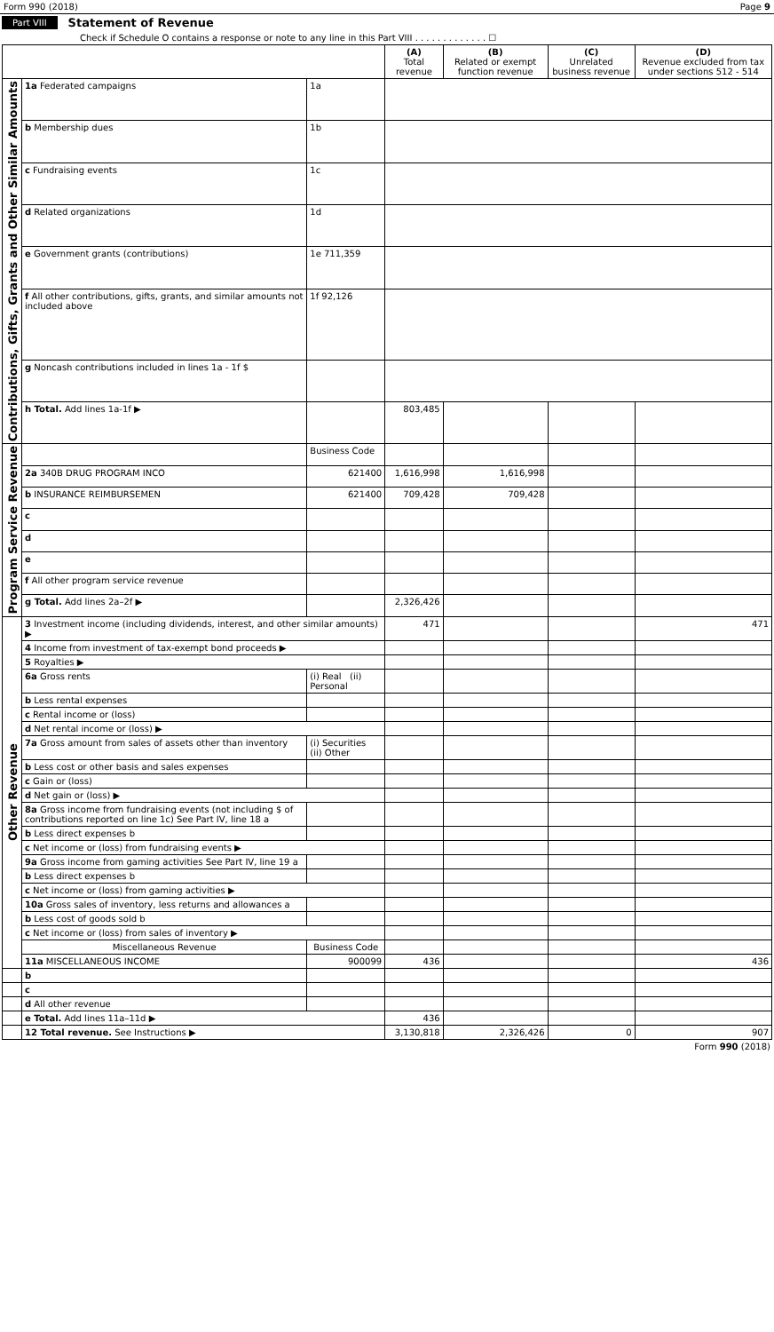Form 990 (2018) Page 9
Part VIII Statement of Revenue
Check if Schedule O contains a response or note to any line in this Part VIII . . . . . . . . . . . . . ☐
| | | | (A) Total revenue | (B) Related or exempt function revenue | (C) Unrelated business revenue | (D) Revenue excluded from tax under sections 512 - 514 |
| --- | --- | --- | --- | --- | --- | --- |
| Contributions, Gifts, Grants and Other Similar Amounts | 1a Federated campaigns | 1a | | | | |
| | b Membership dues | 1b | | | | |
| | c Fundraising events | 1c | | | | |
| | d Related organizations | 1d | | | | |
| | e Government grants (contributions) | 1e 711,359 | | | | |
| | f All other contributions, gifts, grants, and similar amounts not included above | 1f 92,126 | | | | |
| | g Noncash contributions included in lines 1a - 1f $ | | | | | |
| | h Total. Add lines 1a-1f ▶ | | 803,485 | | | |
| Program Service Revenue | | Business Code | | | | |
| | 2a 340B DRUG PROGRAM INCO | 621400 | 1,616,998 | 1,616,998 | | |
| | b INSURANCE REIMBURSEMEN | 621400 | 709,428 | 709,428 | | |
| | c | | | | | |
| | d | | | | | |
| | e | | | | | |
| | f All other program service revenue | | | | | |
| | g Total. Add lines 2a–2f ▶ | | 2,326,426 | | | |
| Other Revenue | 3 Investment income (including dividends, interest, and other similar amounts) ▶ | | 471 | | | 471 |
| | 4 Income from investment of tax-exempt bond proceeds ▶ | | | | | |
| | 5 Royalties ▶ | | | | | |
| | 6a Gross rents | (i) Real (ii) Personal | | | | |
| | b Less rental expenses | | | | | |
| | c Rental income or (loss) | | | | | |
| | d Net rental income or (loss) ▶ | | | | | |
| | 7a Gross amount from sales of assets other than inventory | (i) Securities (ii) Other | | | | |
| | b Less cost or other basis and sales expenses | | | | | |
| | c Gain or (loss) | | | | | |
| | d Net gain or (loss) ▶ | | | | | |
| | 8a Gross income from fundraising events (not including $ of contributions reported on line 1c) See Part IV, line 18 a | | | | | |
| | b Less direct expenses b | | | | | |
| | c Net income or (loss) from fundraising events ▶ | | | | | |
| | 9a Gross income from gaming activities See Part IV, line 19 a | | | | | |
| | b Less direct expenses b | | | | | |
| | c Net income or (loss) from gaming activities ▶ | | | | | |
| | 10a Gross sales of inventory, less returns and allowances a | | | | | |
| | b Less cost of goods sold b | | | | | |
| | c Net income or (loss) from sales of inventory ▶ | | | | | |
| | Miscellaneous Revenue | Business Code | | | | |
| | 11a MISCELLANEOUS INCOME | 900099 | 436 | | | 436 |
| | b | | | | | |
| | c | | | | | |
| | d All other revenue | | | | | |
| | e Total. Add lines 11a–11d ▶ | | 436 | | | |
| | 12 Total revenue. See Instructions ▶ | | 3,130,818 | 2,326,426 | 0 | 907 |
Form 990 (2018)